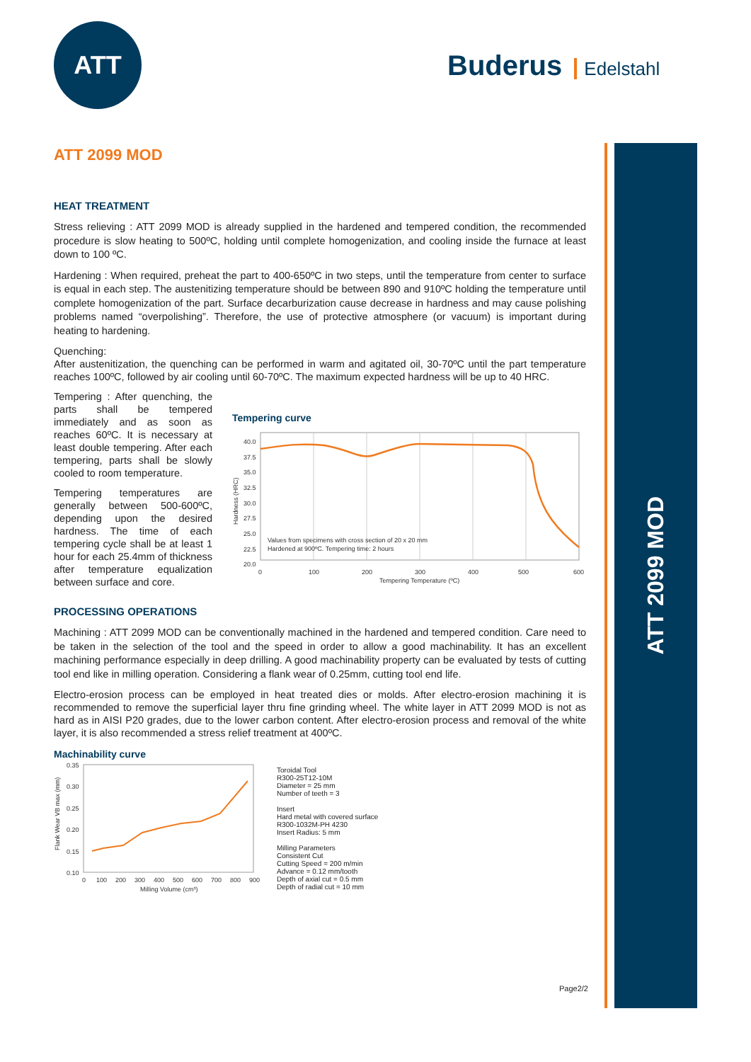ATT
Buderus Edelstahl
ATT 2099 MOD
ATT 2099 MOD
HEAT TREATMENT
Stress relieving : ATT 2099 MOD is already supplied in the hardened and tempered condition, the recommended procedure is slow heating to 500ºC, holding until complete homogenization, and cooling inside the furnace at least down to 100 ºC.
Hardening : When required, preheat the part to 400-650ºC in two steps, until the temperature from center to surface is equal in each step. The austenitizing temperature should be between 890 and 910ºC holding the temperature until complete homogenization of the part. Surface decarburization cause decrease in hardness and may cause polishing problems named “overpolishing”. Therefore, the use of protective atmosphere (or vacuum) is important during heating to hardening.
Quenching:
After austenitization, the quenching can be performed in warm and agitated oil, 30-70ºC until the part temperature reaches 100ºC, followed by air cooling until 60-70ºC. The maximum expected hardness will be up to 40 HRC.
Tempering : After quenching, the parts shall be tempered immediately and as soon as reaches 60ºC. It is necessary at least double tempering. After each tempering, parts shall be slowly cooled to room temperature.
Tempering temperatures are generally between 500-600ºC, depending upon the desired hardness. The time of each tempering cycle shall be at least 1 hour for each 25.4mm of thickness after temperature equalization between surface and core.
Tempering curve
40.0
37.5
35.0
32.5
30.0
27.5
25.0
22.5
20.0
0
100
200
300
400
500
600
Tempering Temperature (ºC)
Values from specimens with cross section of 20 x 20 mm
Hardened at 900ºC. Tempering time: 2 hours
Hardness (HRC)
PROCESSING OPERATIONS
Machining : ATT 2099 MOD can be conventionally machined in the hardened and tempered condition. Care need to be taken in the selection of the tool and the speed in order to allow a good machinability. It has an excellent machining performance especially in deep drilling. A good machinability property can be evaluated by tests of cutting tool end like in milling operation. Considering a flank wear of 0.25mm, cutting tool end life.
Electro-erosion process can be employed in heat treated dies or molds. After electro-erosion machining it is recommended to remove the superficial layer thru fine grinding wheel. The white layer in ATT 2099 MOD is not as hard as in AISI P20 grades, due to the lower carbon content. After electro-erosion process and removal of the white layer, it is also recommended a stress relief treatment at 400ºC.
Machinability curve
0.35
0.30
0.25
0.20
0.15
0.10
0
100
200
300
400
500
600
700
800
900
Milling Volume (cm³)
Flank Wear VB max (mm)
Toroidal Tool
R300-25T12-10M
Diameter = 25 mm
Number of teeth = 3
Insert
Hard metal with covered surface
R300-1032M-PH 4230
Insert Radius: 5 mm
Milling Parameters
Consistent Cut
Cutting Speed = 200 m/min
Advance = 0.12 mm/tooth
Depth of axial cut = 0.5 mm
Depth of radial cut = 10 mm
Page2/2